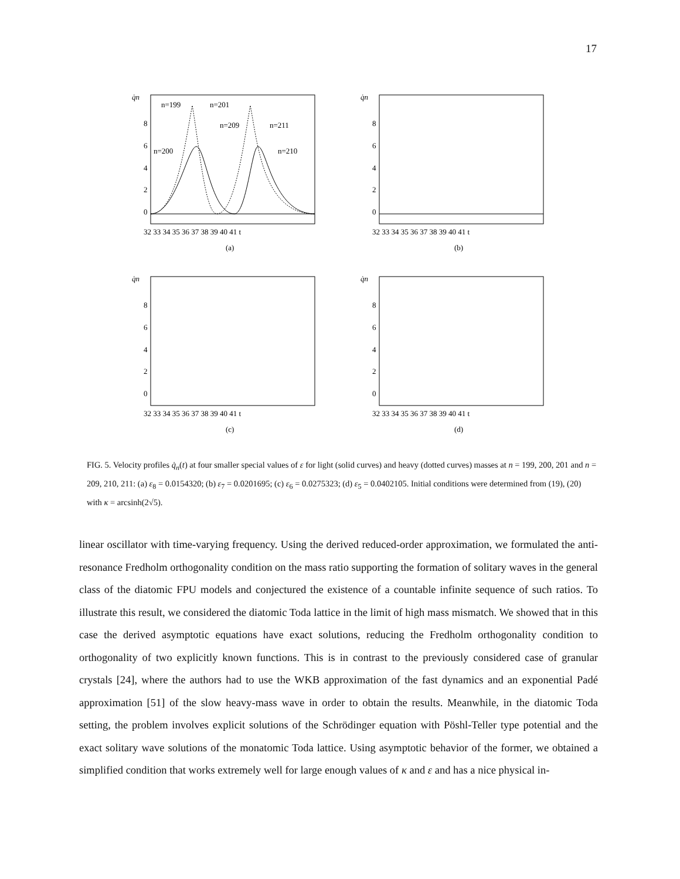17
q̇n
8
6
4
2
0
n=199
n=201
n=209
n=211
n=200
n=210
32 33 34 35 36 37 38 39 40 41 t
(a)
q̇n
8
6
4
2
0
32 33 34 35 36 37 38 39 40 41 t
(b)
q̇n
8
6
4
2
0
32 33 34 35 36 37 38 39 40 41 t
(c)
q̇n
8
6
4
2
0
32 33 34 35 36 37 38 39 40 41 t
(d)
FIG. 5. Velocity profiles q̇<sub>n</sub>(t) at four smaller special values of ε for light (solid curves) and heavy (dotted curves) masses at n = 199, 200, 201 and n = 209, 210, 211: (a) ε<sub>8</sub> = 0.0154320; (b) ε<sub>7</sub> = 0.0201695; (c) ε<sub>6</sub> = 0.0275323; (d) ε<sub>5</sub> = 0.0402105. Initial conditions were determined from (19), (20) with κ = arcsinh(2√5).
linear oscillator with time-varying frequency. Using the derived reduced-order approximation, we formulated the anti-resonance Fredholm orthogonality condition on the mass ratio supporting the formation of solitary waves in the general class of the diatomic FPU models and conjectured the existence of a countable infinite sequence of such ratios. To illustrate this result, we considered the diatomic Toda lattice in the limit of high mass mismatch. We showed that in this case the derived asymptotic equations have exact solutions, reducing the Fredholm orthogonality condition to orthogonality of two explicitly known functions. This is in contrast to the previously considered case of granular crystals [24], where the authors had to use the WKB approximation of the fast dynamics and an exponential Padé approximation [51] of the slow heavy-mass wave in order to obtain the results. Meanwhile, in the diatomic Toda setting, the problem involves explicit solutions of the Schrödinger equation with Pöshl-Teller type potential and the exact solitary wave solutions of the monatomic Toda lattice. Using asymptotic behavior of the former, we obtained a simplified condition that works extremely well for large enough values of κ and ε and has a nice physical in-